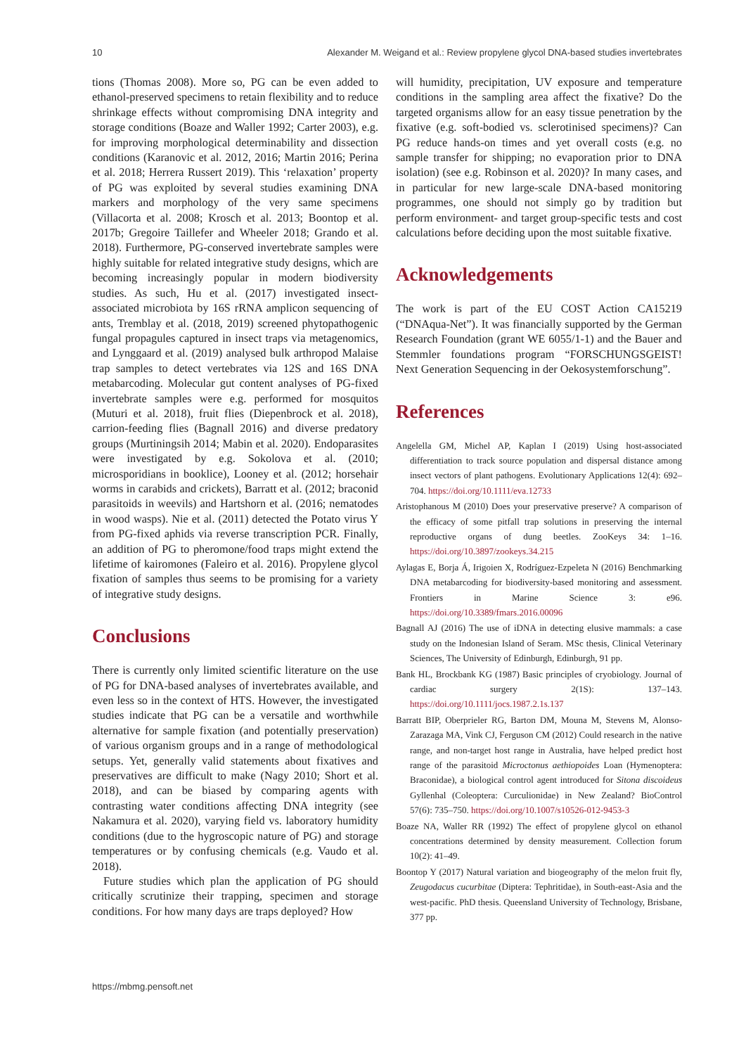10 Alexander M. Weigand et al.: Review propylene glycol DNA-based studies invertebrates
tions (Thomas 2008). More so, PG can be even added to ethanol-preserved specimens to retain flexibility and to reduce shrinkage effects without compromising DNA integrity and storage conditions (Boaze and Waller 1992; Carter 2003), e.g. for improving morphological determinability and dissection conditions (Karanovic et al. 2012, 2016; Martin 2016; Perina et al. 2018; Herrera Russert 2019). This ‘relaxation’ property of PG was exploited by several studies examining DNA markers and morphology of the very same specimens (Villacorta et al. 2008; Krosch et al. 2013; Boontop et al. 2017b; Gregoire Taillefer and Wheeler 2018; Grando et al. 2018). Furthermore, PG-conserved invertebrate samples were highly suitable for related integrative study designs, which are becoming increasingly popular in modern biodiversity studies. As such, Hu et al. (2017) investigated insect-associated microbiota by 16S rRNA amplicon sequencing of ants, Tremblay et al. (2018, 2019) screened phytopathogenic fungal propagules captured in insect traps via metagenomics, and Lynggaard et al. (2019) analysed bulk arthropod Malaise trap samples to detect vertebrates via 12S and 16S DNA metabarcoding. Molecular gut content analyses of PG-fixed invertebrate samples were e.g. performed for mosquitos (Muturi et al. 2018), fruit flies (Diepenbrock et al. 2018), carrion-feeding flies (Bagnall 2016) and diverse predatory groups (Murtiningsih 2014; Mabin et al. 2020). Endoparasites were investigated by e.g. Sokolova et al. (2010; microsporidians in booklice), Looney et al. (2012; horsehair worms in carabids and crickets), Barratt et al. (2012; braconid parasitoids in weevils) and Hartshorn et al. (2016; nematodes in wood wasps). Nie et al. (2011) detected the Potato virus Y from PG-fixed aphids via reverse transcription PCR. Finally, an addition of PG to pheromone/food traps might extend the lifetime of kairomones (Faleiro et al. 2016). Propylene glycol fixation of samples thus seems to be promising for a variety of integrative study designs.
Conclusions
There is currently only limited scientific literature on the use of PG for DNA-based analyses of invertebrates available, and even less so in the context of HTS. However, the investigated studies indicate that PG can be a versatile and worthwhile alternative for sample fixation (and potentially preservation) of various organism groups and in a range of methodological setups. Yet, generally valid statements about fixatives and preservatives are difficult to make (Nagy 2010; Short et al. 2018), and can be biased by comparing agents with contrasting water conditions affecting DNA integrity (see Nakamura et al. 2020), varying field vs. laboratory humidity conditions (due to the hygroscopic nature of PG) and storage temperatures or by confusing chemicals (e.g. Vaudo et al. 2018).
Future studies which plan the application of PG should critically scrutinize their trapping, specimen and storage conditions. For how many days are traps deployed? How
will humidity, precipitation, UV exposure and temperature conditions in the sampling area affect the fixative? Do the targeted organisms allow for an easy tissue penetration by the fixative (e.g. soft-bodied vs. sclerotinised specimens)? Can PG reduce hands-on times and yet overall costs (e.g. no sample transfer for shipping; no evaporation prior to DNA isolation) (see e.g. Robinson et al. 2020)? In many cases, and in particular for new large-scale DNA-based monitoring programmes, one should not simply go by tradition but perform environment- and target group-specific tests and cost calculations before deciding upon the most suitable fixative.
Acknowledgements
The work is part of the EU COST Action CA15219 (“DNAqua-Net”). It was financially supported by the German Research Foundation (grant WE 6055/1-1) and the Bauer and Stemmler foundations program “FORSCHUNGSGEIST! Next Generation Sequencing in der Oekosystemforschung”.
References
Angelella GM, Michel AP, Kaplan I (2019) Using host-associated differentiation to track source population and dispersal distance among insect vectors of plant pathogens. Evolutionary Applications 12(4): 692–704. https://doi.org/10.1111/eva.12733
Aristophanous M (2010) Does your preservative preserve? A comparison of the efficacy of some pitfall trap solutions in preserving the internal reproductive organs of dung beetles. ZooKeys 34: 1–16. https://doi.org/10.3897/zookeys.34.215
Aylagas E, Borja Á, Irigoien X, Rodríguez-Ezpeleta N (2016) Benchmarking DNA metabarcoding for biodiversity-based monitoring and assessment. Frontiers in Marine Science 3: e96. https://doi.org/10.3389/fmars.2016.00096
Bagnall AJ (2016) The use of iDNA in detecting elusive mammals: a case study on the Indonesian Island of Seram. MSc thesis, Clinical Veterinary Sciences, The University of Edinburgh, Edinburgh, 91 pp.
Bank HL, Brockbank KG (1987) Basic principles of cryobiology. Journal of cardiac surgery 2(1S): 137–143. https://doi.org/10.1111/jocs.1987.2.1s.137
Barratt BIP, Oberprieler RG, Barton DM, Mouna M, Stevens M, Alonso-Zarazaga MA, Vink CJ, Ferguson CM (2012) Could research in the native range, and non-target host range in Australia, have helped predict host range of the parasitoid Microctonus aethiopoides Loan (Hymenoptera: Braconidae), a biological control agent introduced for Sitona discoideus Gyllenhal (Coleoptera: Curculionidae) in New Zealand? BioControl 57(6): 735–750. https://doi.org/10.1007/s10526-012-9453-3
Boaze NA, Waller RR (1992) The effect of propylene glycol on ethanol concentrations determined by density measurement. Collection forum 10(2): 41–49.
Boontop Y (2017) Natural variation and biogeography of the melon fruit fly, Zeugodacus cucurbitae (Diptera: Tephritidae), in South-east-Asia and the west-pacific. PhD thesis. Queensland University of Technology, Brisbane, 377 pp.
https://mbmg.pensoft.net